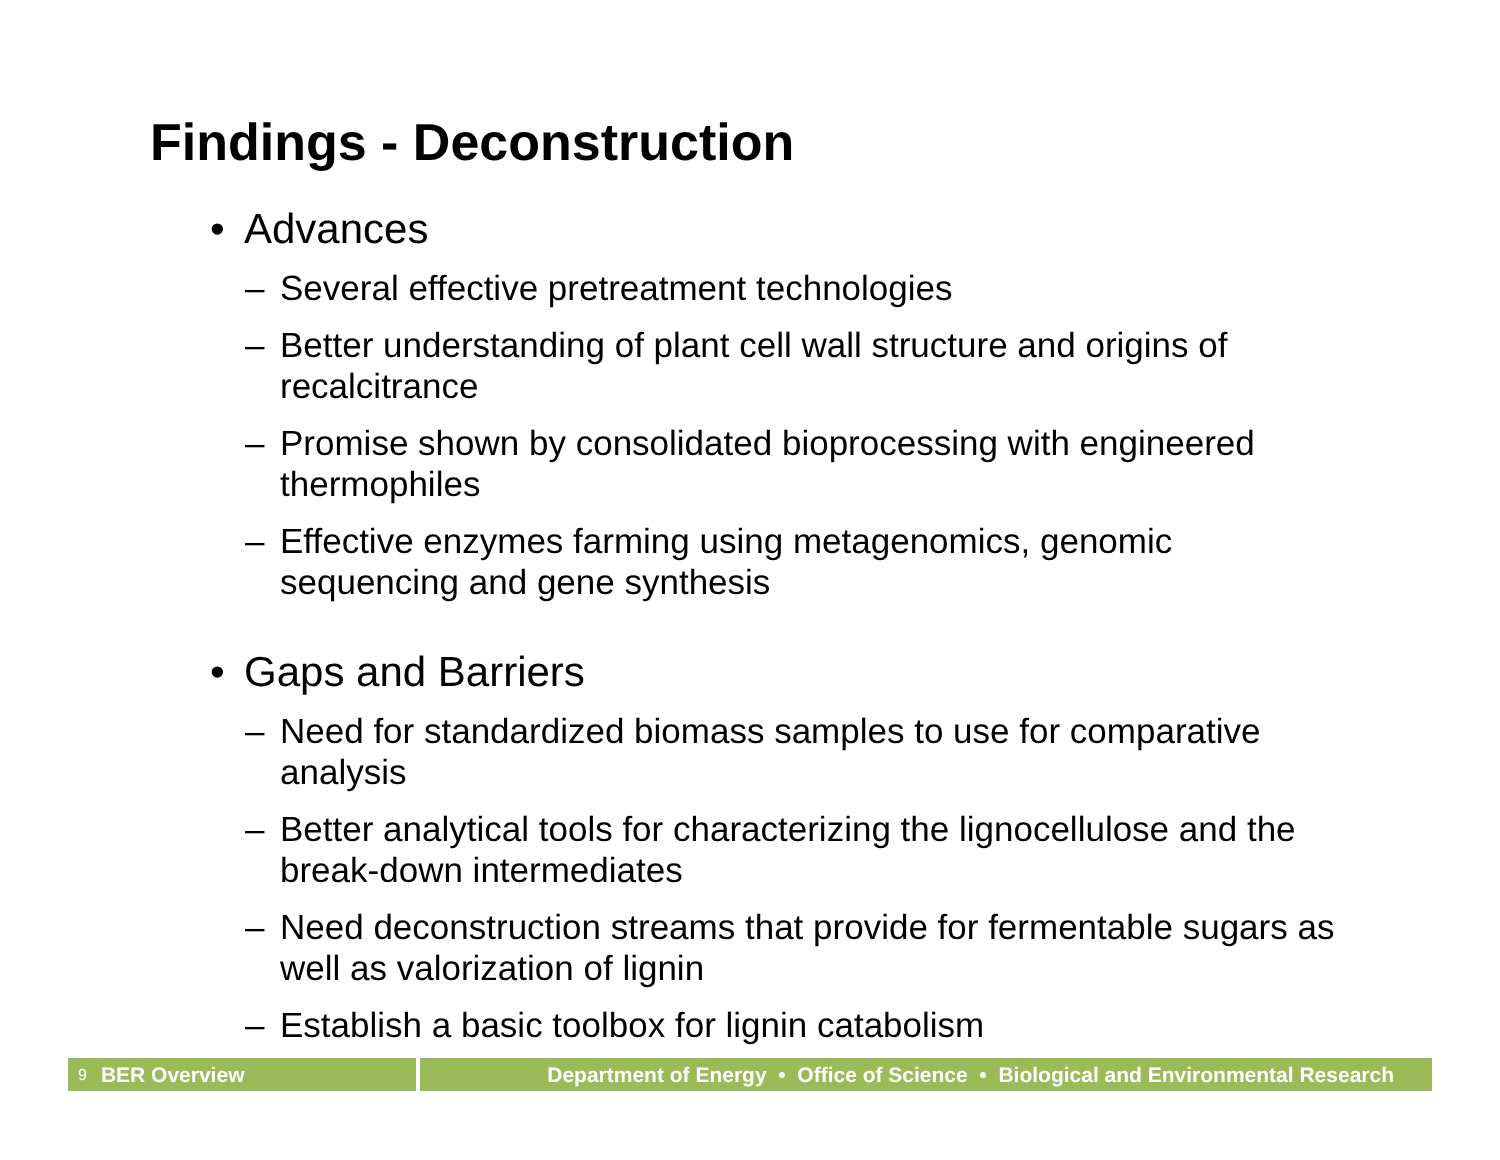Findings - Deconstruction
• Advances
– Several effective pretreatment technologies
– Better understanding of plant cell wall structure and origins of recalcitrance
– Promise shown by consolidated bioprocessing with engineered thermophiles
– Effective enzymes farming using metagenomics, genomic sequencing and gene synthesis
• Gaps and Barriers
– Need for standardized biomass samples to use for comparative analysis
– Better analytical tools for characterizing the lignocellulose and the break-down intermediates
– Need deconstruction streams that provide for fermentable sugars as well as valorization of lignin
– Establish a basic toolbox for lignin catabolism
9 BER Overview Department of Energy • Office of Science • Biological and Environmental Research